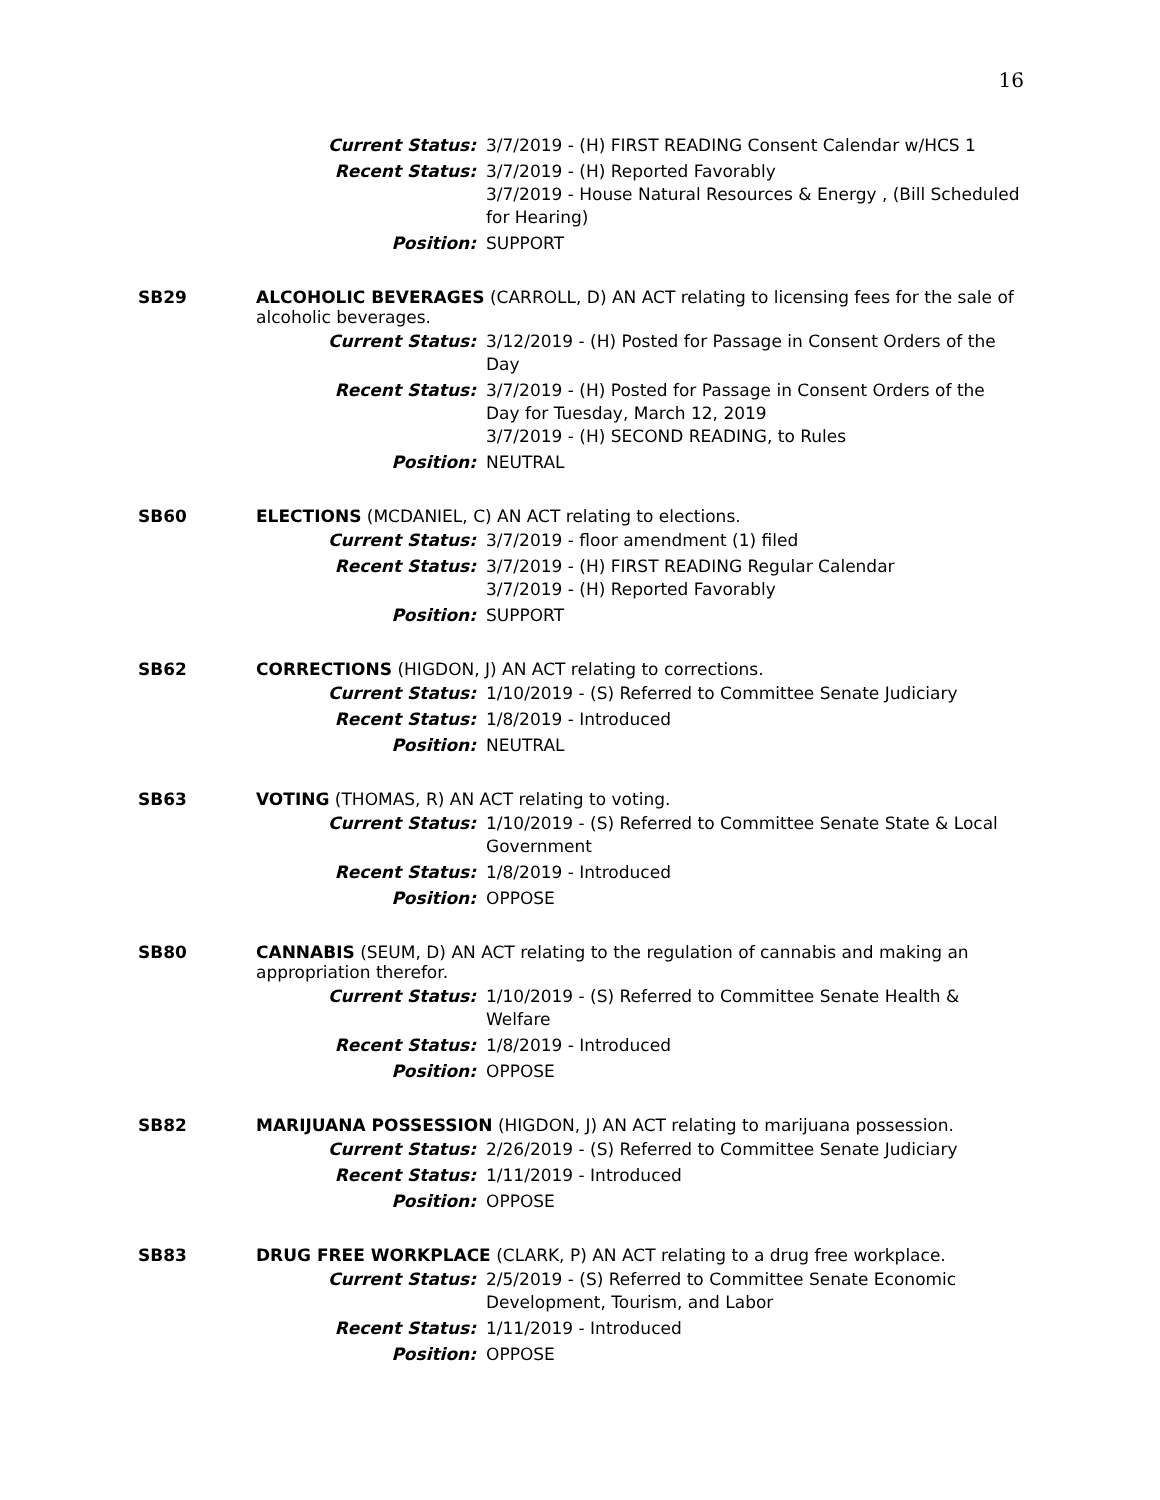16
Current Status: 3/7/2019 - (H) FIRST READING Consent Calendar w/HCS 1
Recent Status: 3/7/2019 - (H) Reported Favorably
3/7/2019 - House Natural Resources & Energy , (Bill Scheduled for Hearing)
Position: SUPPORT
SB29 ALCOHOLIC BEVERAGES (CARROLL, D) AN ACT relating to licensing fees for the sale of alcoholic beverages.
Current Status: 3/12/2019 - (H) Posted for Passage in Consent Orders of the Day
Recent Status: 3/7/2019 - (H) Posted for Passage in Consent Orders of the Day for Tuesday, March 12, 2019
3/7/2019 - (H) SECOND READING, to Rules
Position: NEUTRAL
SB60 ELECTIONS (MCDANIEL, C) AN ACT relating to elections.
Current Status: 3/7/2019 - floor amendment (1) filed
Recent Status: 3/7/2019 - (H) FIRST READING Regular Calendar
3/7/2019 - (H) Reported Favorably
Position: SUPPORT
SB62 CORRECTIONS (HIGDON, J) AN ACT relating to corrections.
Current Status: 1/10/2019 - (S) Referred to Committee Senate Judiciary
Recent Status: 1/8/2019 - Introduced
Position: NEUTRAL
SB63 VOTING (THOMAS, R) AN ACT relating to voting.
Current Status: 1/10/2019 - (S) Referred to Committee Senate State & Local Government
Recent Status: 1/8/2019 - Introduced
Position: OPPOSE
SB80 CANNABIS (SEUM, D) AN ACT relating to the regulation of cannabis and making an appropriation therefor.
Current Status: 1/10/2019 - (S) Referred to Committee Senate Health & Welfare
Recent Status: 1/8/2019 - Introduced
Position: OPPOSE
SB82 MARIJUANA POSSESSION (HIGDON, J) AN ACT relating to marijuana possession.
Current Status: 2/26/2019 - (S) Referred to Committee Senate Judiciary
Recent Status: 1/11/2019 - Introduced
Position: OPPOSE
SB83 DRUG FREE WORKPLACE (CLARK, P) AN ACT relating to a drug free workplace.
Current Status: 2/5/2019 - (S) Referred to Committee Senate Economic Development, Tourism, and Labor
Recent Status: 1/11/2019 - Introduced
Position: OPPOSE